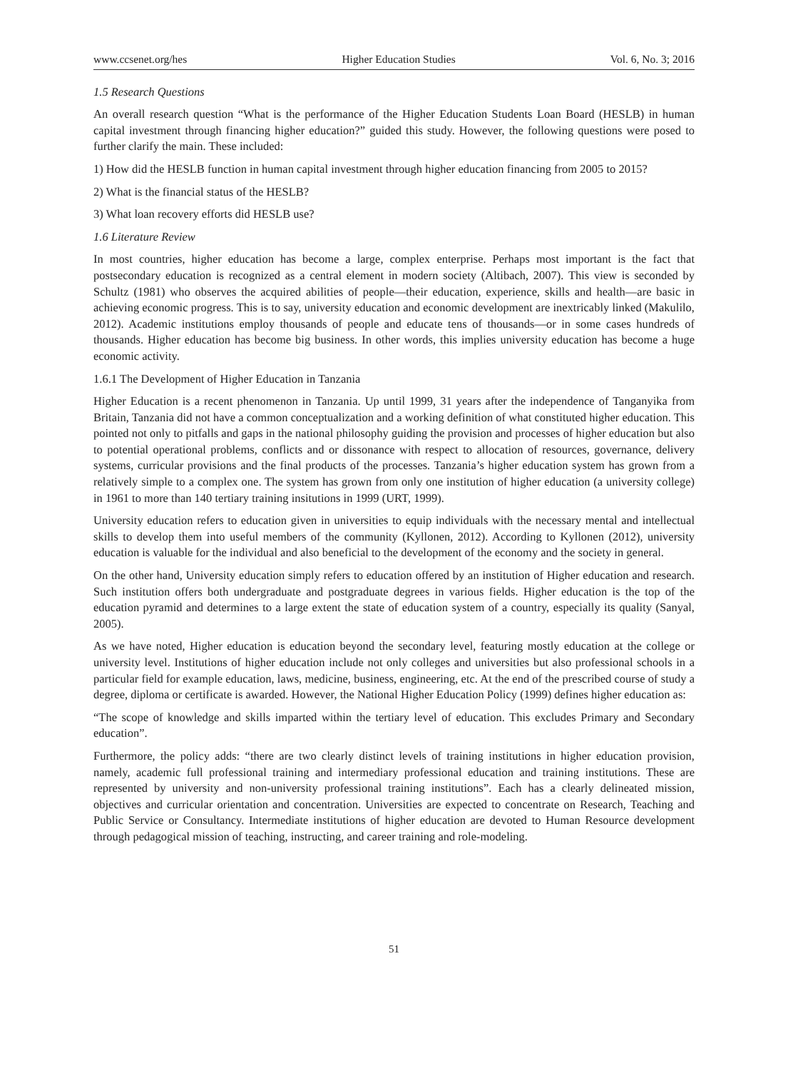www.ccsenet.org/hes Higher Education Studies Vol. 6, No. 3; 2016
1.5 Research Questions
An overall research question “What is the performance of the Higher Education Students Loan Board (HESLB) in human capital investment through financing higher education?” guided this study. However, the following questions were posed to further clarify the main. These included:
1) How did the HESLB function in human capital investment through higher education financing from 2005 to 2015?
2) What is the financial status of the HESLB?
3) What loan recovery efforts did HESLB use?
1.6 Literature Review
In most countries, higher education has become a large, complex enterprise. Perhaps most important is the fact that postsecondary education is recognized as a central element in modern society (Altibach, 2007). This view is seconded by Schultz (1981) who observes the acquired abilities of people—their education, experience, skills and health—are basic in achieving economic progress. This is to say, university education and economic development are inextricably linked (Makulilo, 2012). Academic institutions employ thousands of people and educate tens of thousands—or in some cases hundreds of thousands. Higher education has become big business. In other words, this implies university education has become a huge economic activity.
1.6.1 The Development of Higher Education in Tanzania
Higher Education is a recent phenomenon in Tanzania. Up until 1999, 31 years after the independence of Tanganyika from Britain, Tanzania did not have a common conceptualization and a working definition of what constituted higher education. This pointed not only to pitfalls and gaps in the national philosophy guiding the provision and processes of higher education but also to potential operational problems, conflicts and or dissonance with respect to allocation of resources, governance, delivery systems, curricular provisions and the final products of the processes. Tanzania’s higher education system has grown from a relatively simple to a complex one. The system has grown from only one institution of higher education (a university college) in 1961 to more than 140 tertiary training insitutions in 1999 (URT, 1999).
University education refers to education given in universities to equip individuals with the necessary mental and intellectual skills to develop them into useful members of the community (Kyllonen, 2012). According to Kyllonen (2012), university education is valuable for the individual and also beneficial to the development of the economy and the society in general.
On the other hand, University education simply refers to education offered by an institution of Higher education and research. Such institution offers both undergraduate and postgraduate degrees in various fields. Higher education is the top of the education pyramid and determines to a large extent the state of education system of a country, especially its quality (Sanyal, 2005).
As we have noted, Higher education is education beyond the secondary level, featuring mostly education at the college or university level. Institutions of higher education include not only colleges and universities but also professional schools in a particular field for example education, laws, medicine, business, engineering, etc. At the end of the prescribed course of study a degree, diploma or certificate is awarded. However, the National Higher Education Policy (1999) defines higher education as:
“The scope of knowledge and skills imparted within the tertiary level of education. This excludes Primary and Secondary education”.
Furthermore, the policy adds: “there are two clearly distinct levels of training institutions in higher education provision, namely, academic full professional training and intermediary professional education and training institutions. These are represented by university and non-university professional training institutions”. Each has a clearly delineated mission, objectives and curricular orientation and concentration. Universities are expected to concentrate on Research, Teaching and Public Service or Consultancy. Intermediate institutions of higher education are devoted to Human Resource development through pedagogical mission of teaching, instructing, and career training and role-modeling.
51